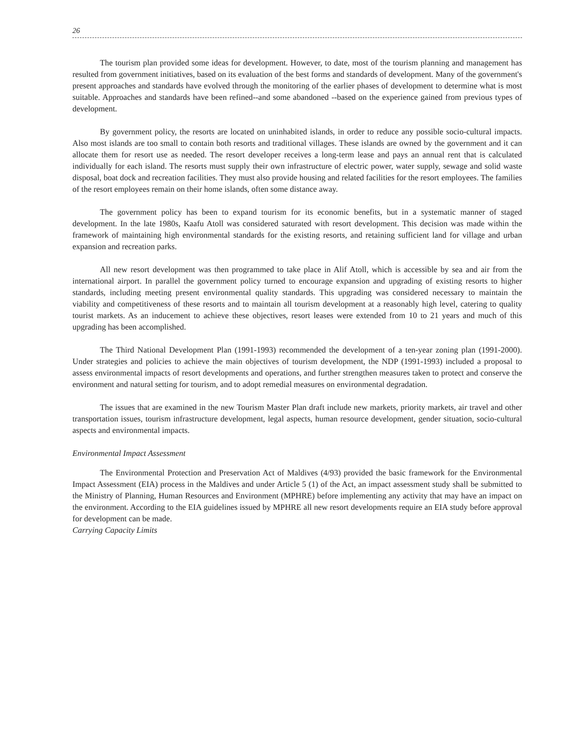26
The tourism plan provided some ideas for development. However, to date, most of the tourism planning and management has resulted from government initiatives, based on its evaluation of the best forms and standards of development. Many of the government's present approaches and standards have evolved through the monitoring of the earlier phases of development to determine what is most suitable. Approaches and standards have been refined--and some abandoned --based on the experience gained from previous types of development.
By government policy, the resorts are located on uninhabited islands, in order to reduce any possible socio-cultural impacts. Also most islands are too small to contain both resorts and traditional villages. These islands are owned by the government and it can allocate them for resort use as needed. The resort developer receives a long-term lease and pays an annual rent that is calculated individually for each island. The resorts must supply their own infrastructure of electric power, water supply, sewage and solid waste disposal, boat dock and recreation facilities. They must also provide housing and related facilities for the resort employees. The families of the resort employees remain on their home islands, often some distance away.
The government policy has been to expand tourism for its economic benefits, but in a systematic manner of staged development. In the late 1980s, Kaafu Atoll was considered saturated with resort development. This decision was made within the framework of maintaining high environmental standards for the existing resorts, and retaining sufficient land for village and urban expansion and recreation parks.
All new resort development was then programmed to take place in Alif Atoll, which is accessible by sea and air from the international airport. In parallel the government policy turned to encourage expansion and upgrading of existing resorts to higher standards, including meeting present environmental quality standards. This upgrading was considered necessary to maintain the viability and competitiveness of these resorts and to maintain all tourism development at a reasonably high level, catering to quality tourist markets. As an inducement to achieve these objectives, resort leases were extended from 10 to 21 years and much of this upgrading has been accomplished.
The Third National Development Plan (1991-1993) recommended the development of a ten-year zoning plan (1991-2000). Under strategies and policies to achieve the main objectives of tourism development, the NDP (1991-1993) included a proposal to assess environmental impacts of resort developments and operations, and further strengthen measures taken to protect and conserve the environment and natural setting for tourism, and to adopt remedial measures on environmental degradation.
The issues that are examined in the new Tourism Master Plan draft include new markets, priority markets, air travel and other transportation issues, tourism infrastructure development, legal aspects, human resource development, gender situation, socio-cultural aspects and environmental impacts.
Environmental Impact Assessment
The Environmental Protection and Preservation Act of Maldives (4/93) provided the basic framework for the Environmental Impact Assessment (EIA) process in the Maldives and under Article 5 (1) of the Act, an impact assessment study shall be submitted to the Ministry of Planning, Human Resources and Environment (MPHRE) before implementing any activity that may have an impact on the environment. According to the EIA guidelines issued by MPHRE all new resort developments require an EIA study before approval for development can be made.
Carrying Capacity Limits